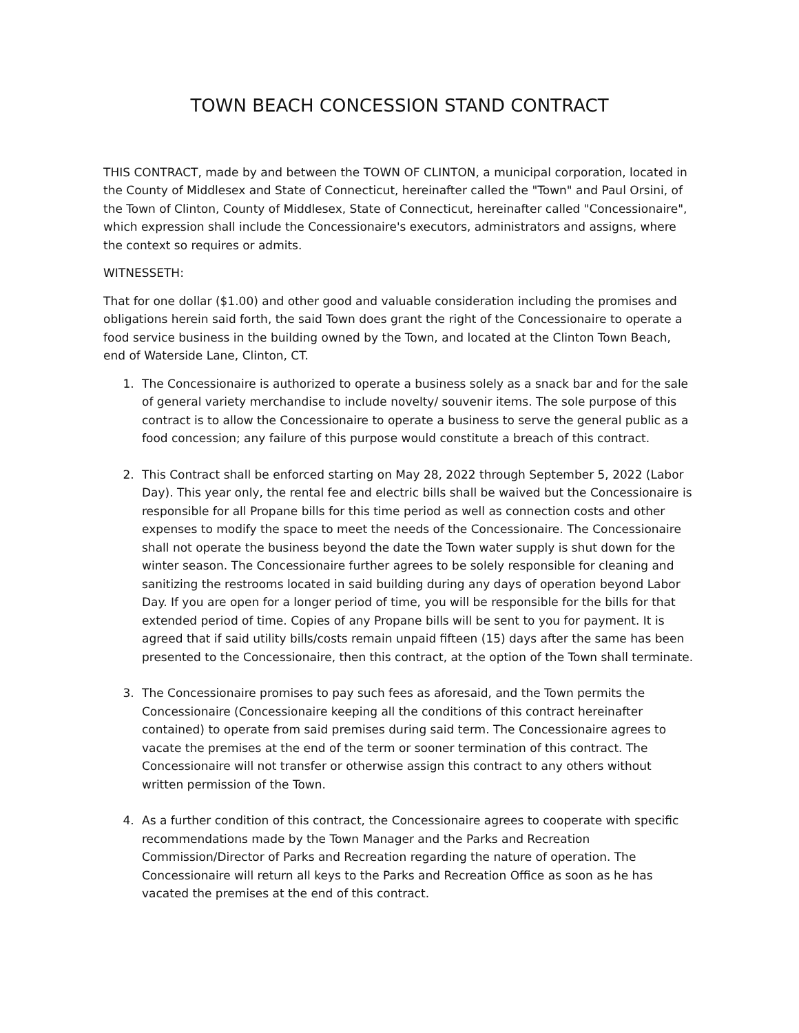TOWN BEACH CONCESSION STAND CONTRACT
THIS CONTRACT, made by and between the TOWN OF CLINTON, a municipal corporation, located in the County of Middlesex and State of Connecticut, hereinafter called the "Town" and Paul Orsini, of the Town of Clinton, County of Middlesex, State of Connecticut, hereinafter called "Concessionaire", which expression shall include the Concessionaire's executors, administrators and assigns, where the context so requires or admits.
WITNESSETH:
That for one dollar ($1.00) and other good and valuable consideration including the promises and obligations herein said forth, the said Town does grant the right of the Concessionaire to operate a food service business in the building owned by the Town, and located at the Clinton Town Beach, end of Waterside Lane, Clinton, CT.
1. The Concessionaire is authorized to operate a business solely as a snack bar and for the sale of general variety merchandise to include novelty/ souvenir items. The sole purpose of this contract is to allow the Concessionaire to operate a business to serve the general public as a food concession; any failure of this purpose would constitute a breach of this contract.
2. This Contract shall be enforced starting on May 28, 2022 through September 5, 2022 (Labor Day). This year only, the rental fee and electric bills shall be waived but the Concessionaire is responsible for all Propane bills for this time period as well as connection costs and other expenses to modify the space to meet the needs of the Concessionaire. The Concessionaire shall not operate the business beyond the date the Town water supply is shut down for the winter season. The Concessionaire further agrees to be solely responsible for cleaning and sanitizing the restrooms located in said building during any days of operation beyond Labor Day. If you are open for a longer period of time, you will be responsible for the bills for that extended period of time. Copies of any Propane bills will be sent to you for payment. It is agreed that if said utility bills/costs remain unpaid fifteen (15) days after the same has been presented to the Concessionaire, then this contract, at the option of the Town shall terminate.
3. The Concessionaire promises to pay such fees as aforesaid, and the Town permits the Concessionaire (Concessionaire keeping all the conditions of this contract hereinafter contained) to operate from said premises during said term. The Concessionaire agrees to vacate the premises at the end of the term or sooner termination of this contract. The Concessionaire will not transfer or otherwise assign this contract to any others without written permission of the Town.
4. As a further condition of this contract, the Concessionaire agrees to cooperate with specific recommendations made by the Town Manager and the Parks and Recreation Commission/Director of Parks and Recreation regarding the nature of operation. The Concessionaire will return all keys to the Parks and Recreation Office as soon as he has vacated the premises at the end of this contract.